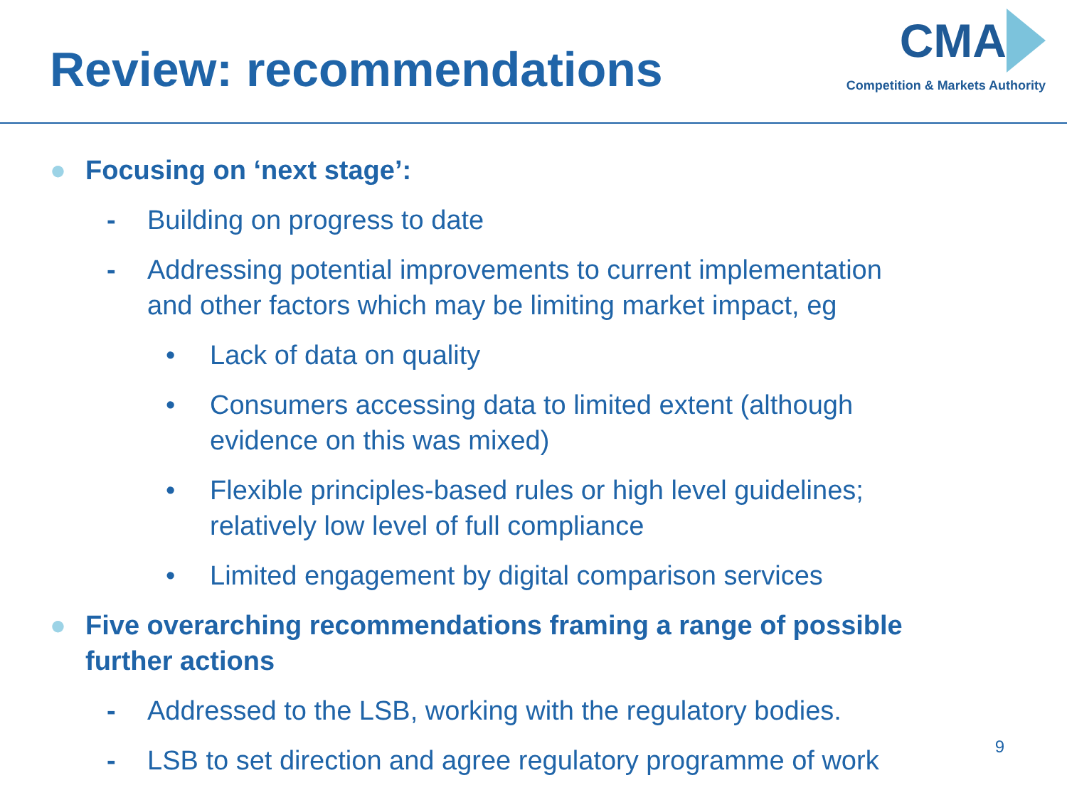Review: recommendations
CMA
Competition & Markets Authority
● Focusing on ‘next stage’:
- Building on progress to date
- Addressing potential improvements to current implementation
and other factors which may be limiting market impact, eg
• Lack of data on quality
• Consumers accessing data to limited extent (although
evidence on this was mixed)
• Flexible principles-based rules or high level guidelines;
relatively low level of full compliance
• Limited engagement by digital comparison services
● Five overarching recommendations framing a range of possible
further actions
- Addressed to the LSB, working with the regulatory bodies.
- LSB to set direction and agree regulatory programme of work
9